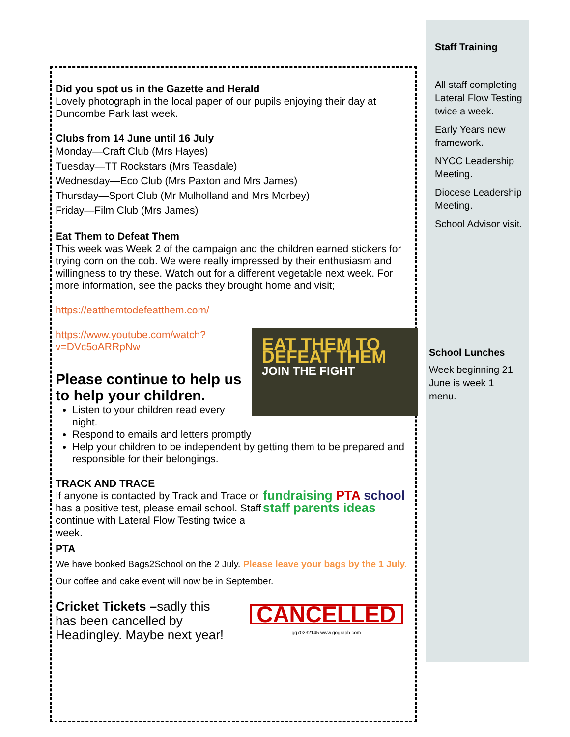Staff Training
All staff completing Lateral Flow Testing twice a week.
Early Years new framework.
NYCC Leadership Meeting.
Diocese Leadership Meeting.
School Advisor visit.
School Lunches
Week beginning 21 June is week 1 menu.
Did you spot us in the Gazette and Herald
Lovely photograph in the local paper of our pupils enjoying their day at Duncombe Park last week.
Clubs from 14 June until 16 July
Monday—Craft Club (Mrs Hayes)
Tuesday—TT Rockstars (Mrs Teasdale)
Wednesday—Eco Club (Mrs Paxton and Mrs James)
Thursday—Sport Club (Mr Mulholland and Mrs Morbey)
Friday—Film Club (Mrs James)
Eat Them to Defeat Them
This week was Week 2 of the campaign and the children earned stickers for trying corn on the cob. We were really impressed by their enthusiasm and willingness to try these. Watch out for a different vegetable next week. For more information, see the packs they brought home and visit;
https://eatthemtodefeatthem.com/
EAT THEM TO DEFEAT THEM
JOIN THE FIGHT
https://www.youtube.com/watch?
v=DVc5oARRpNw
Please continue to help us to help your children.
Listen to your children read every night.
Respond to emails and letters promptly
Help your children to be independent by getting them to be prepared and responsible for their belongings.
TRACK AND TRACE
fundraising PTA school staff parents ideas
If anyone is contacted by Track and Trace or has a positive test, please email school. Staff continue with Lateral Flow Testing twice a week.
PTA
We have booked Bags2School on the 2 July. Please leave your bags by the 1 July.
Our coffee and cake event will now be in September.
CANCELLED
gg70232145 www.gograph.com
Cricket Tickets –sadly this has been cancelled by Headingley. Maybe next year!